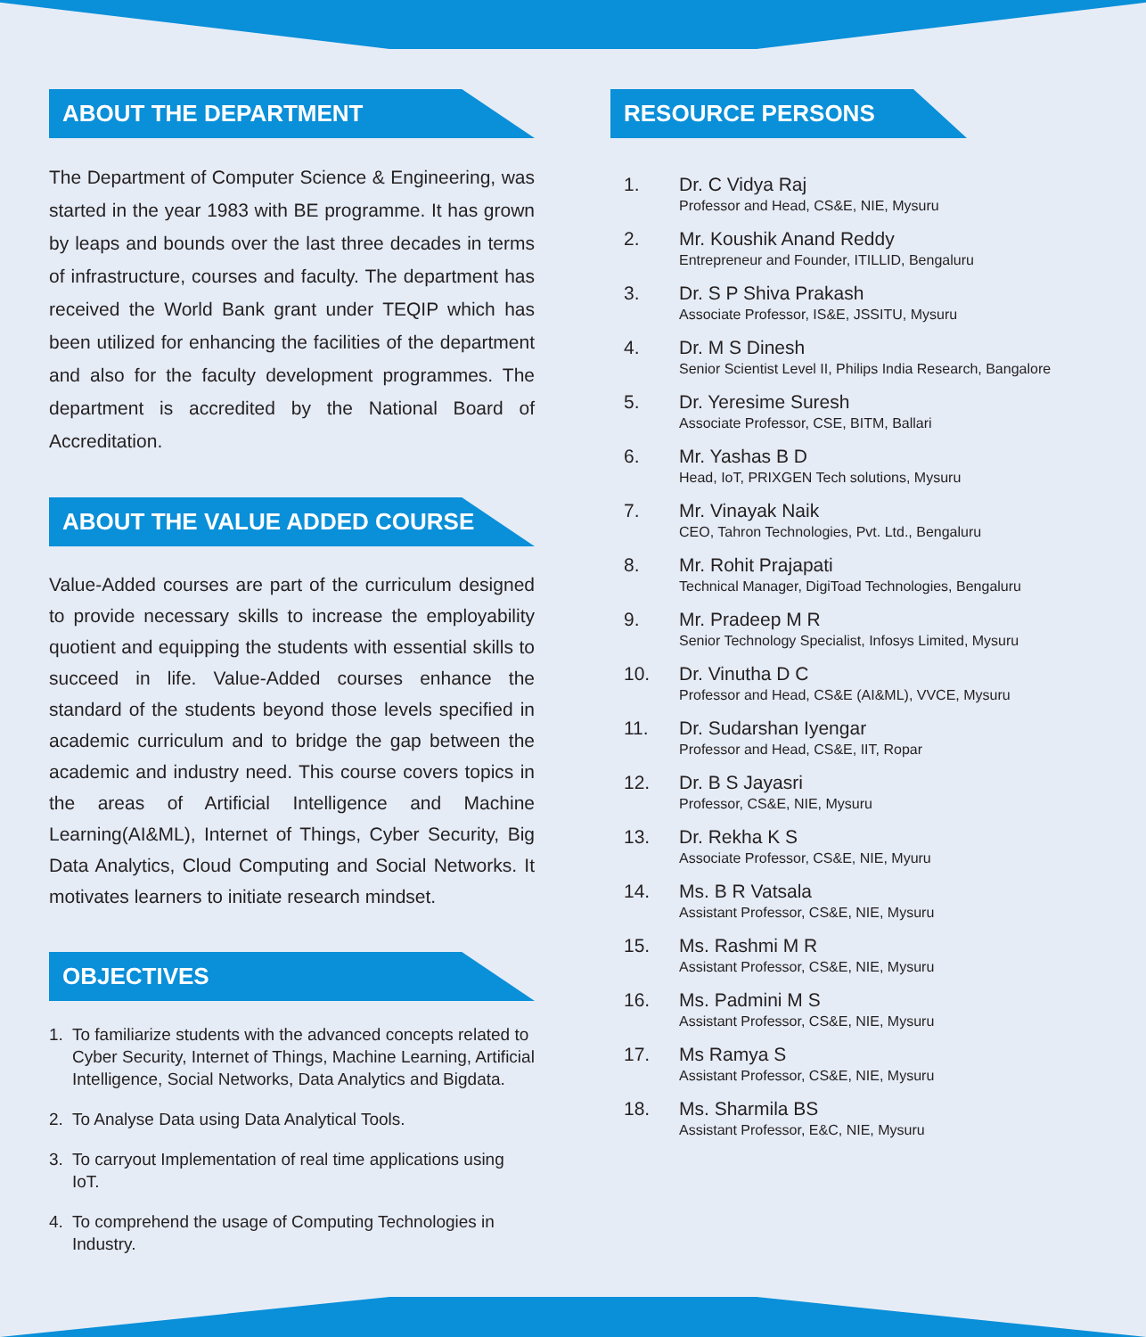ABOUT THE DEPARTMENT
The Department of Computer Science & Engineering, was started in the year 1983 with BE programme. It has grown by leaps and bounds over the last three decades in terms of infrastructure, courses and faculty. The department has received the World Bank grant under TEQIP which has been utilized for enhancing the facilities of the department and also for the faculty development programmes. The department is accredited by the National Board of Accreditation.
ABOUT THE VALUE ADDED COURSE
Value-Added courses are part of the curriculum designed to provide necessary skills to increase the employability quotient and equipping the students with essential skills to succeed in life. Value-Added courses enhance the standard of the students beyond those levels specified in academic curriculum and to bridge the gap between the academic and industry need. This course covers topics in the areas of Artificial Intelligence and Machine Learning(AI&ML), Internet of Things, Cyber Security, Big Data Analytics, Cloud Computing and Social Networks. It motivates learners to initiate research mindset.
OBJECTIVES
1. To familiarize students with the advanced concepts related to Cyber Security, Internet of Things, Machine Learning, Artificial Intelligence, Social Networks, Data Analytics and Bigdata.
2. To Analyse Data using Data Analytical Tools.
3. To carryout Implementation of real time applications using IoT.
4. To comprehend the usage of Computing Technologies in Industry.
RESOURCE PERSONS
1. Dr. C Vidya Raj
Professor and Head, CS&E, NIE, Mysuru
2. Mr. Koushik Anand Reddy
Entrepreneur and Founder, ITILLID, Bengaluru
3. Dr. S P Shiva Prakash
Associate Professor, IS&E, JSSITU, Mysuru
4. Dr. M S Dinesh
Senior Scientist Level II, Philips India Research, Bangalore
5. Dr. Yeresime Suresh
Associate Professor, CSE, BITM, Ballari
6. Mr. Yashas B D
Head, IoT, PRIXGEN Tech solutions, Mysuru
7. Mr. Vinayak Naik
CEO, Tahron Technologies, Pvt. Ltd., Bengaluru
8. Mr. Rohit Prajapati
Technical Manager, DigiToad Technologies, Bengaluru
9. Mr. Pradeep M R
Senior Technology Specialist, Infosys Limited, Mysuru
10. Dr. Vinutha D C
Professor and Head, CS&E (AI&ML), VVCE, Mysuru
11. Dr. Sudarshan Iyengar
Professor and Head, CS&E, IIT, Ropar
12. Dr. B S Jayasri
Professor, CS&E, NIE, Mysuru
13. Dr. Rekha K S
Associate Professor, CS&E, NIE, Myuru
14. Ms. B R Vatsala
Assistant Professor, CS&E, NIE, Mysuru
15. Ms. Rashmi M R
Assistant Professor, CS&E, NIE, Mysuru
16. Ms. Padmini M S
Assistant Professor, CS&E, NIE, Mysuru
17. Ms Ramya S
Assistant Professor, CS&E, NIE, Mysuru
18. Ms. Sharmila BS
Assistant Professor, E&C, NIE, Mysuru